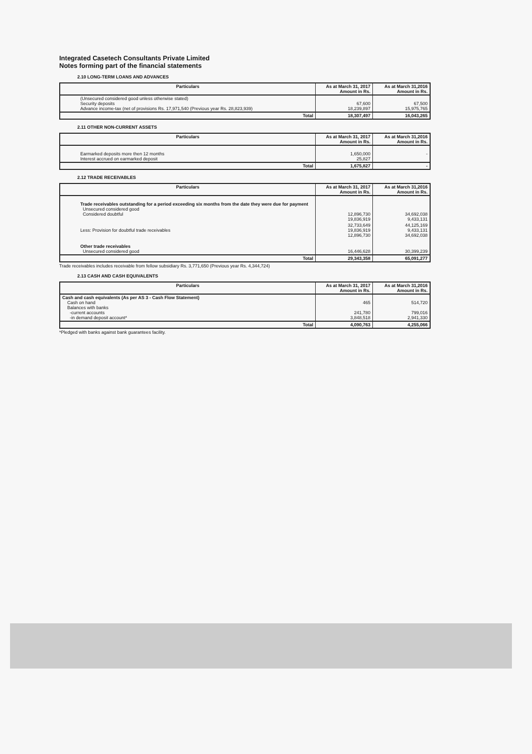Integrated Casetech Consultants Private Limited
Notes forming part of the financial statements
2.10 LONG-TERM LOANS AND ADVANCES
| Particulars | As at March 31, 2017 Amount in Rs. | As at March 31,2016 Amount in Rs. |
| --- | --- | --- |
| (Unsecured considered good unless otherwise stated) Security deposits Advance income-tax (net of provisions Rs. 17,971,540 (Previous year Rs. 28,823,939) | 67,600 18,239,897 | 67,500 15,975,765 |
| Total | 18,307,497 | 16,043,265 |
2.11 OTHER NON-CURRENT ASSETS
| Particulars | As at March 31, 2017 Amount in Rs. | As at March 31,2016 Amount in Rs. |
| --- | --- | --- |
| Earmarked deposits more then 12 months Interest accrued on earmarked deposit | 1,650,000 25,827 | - |
| Total | 1,675,827 | - |
2.12 TRADE RECEIVABLES
| Particulars | As at March 31, 2017 Amount in Rs. | As at March 31,2016 Amount in Rs. |
| --- | --- | --- |
| Trade receivables outstanding for a period exceeding six months from the date they were due for payment Unsecured considered good Considered doubtful | 12,896,730 19,836,919 | 34,692,038 9,433,131 |
| Less: Provision for doubtful trade receivables | 32,733,649 19,836,919 12,896,730 | 44,125,169 9,433,131 34,692,038 |
| Other trade receivables Unsecured considered good | 16,446,628 | 30,399,239 |
| Total | 29,343,358 | 65,091,277 |
Trade receivables includes receivable from fellow subsidiary Rs. 3,771,650 (Previous year Rs. 4,344,724)
2.13 CASH AND CASH EQUIVALENTS
| Particulars | As at March 31, 2017 Amount in Rs. | As at March 31,2016 Amount in Rs. |
| --- | --- | --- |
| Cash and cash equivalents (As per AS 3 - Cash Flow Statement) Cash on hand Balances with banks -current accounts -in demand deposit account* | 465 241,780 3,848,518 | 514,720 799,016 2,941,330 |
| Total | 4,090,763 | 4,255,066 |
*Pledged with banks against bank guarantees facility.